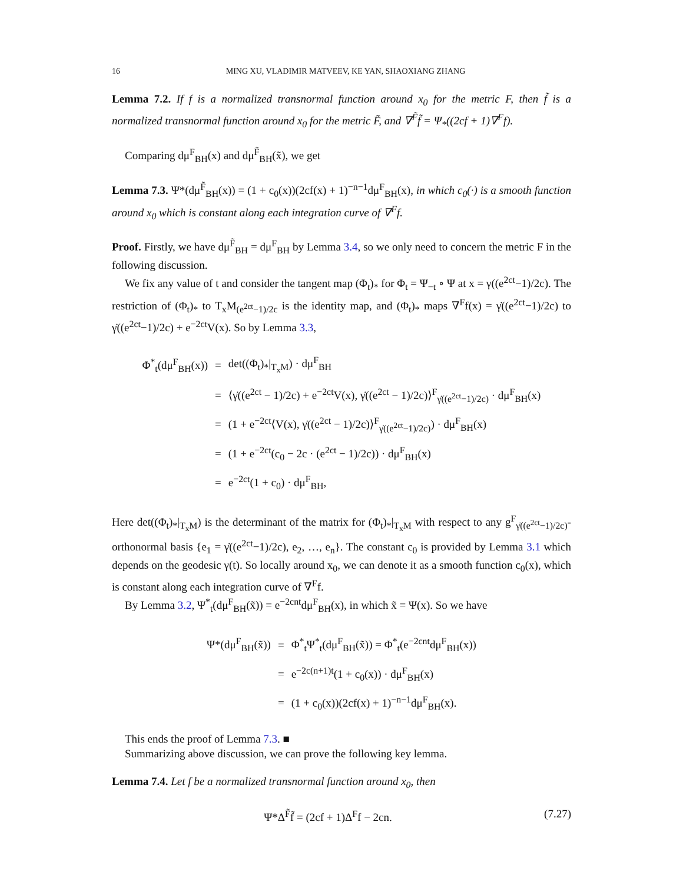16 MING XU, VLADIMIR MATVEEV, KE YAN, SHAOXIANG ZHANG
Lemma 7.2. If f is a normalized transnormal function around x<sub>0</sub> for the metric F, then f̃ is a normalized transnormal function around x<sub>0</sub> for the metric F̃, and ∇<sup>F̃</sup>f̃ = Ψ<sub>*</sub>((2cf + 1)∇<sup>F</sup>f).
Comparing dμ<sup>F</sup><sub>BH</sub>(x) and dμ<sup>F̃</sup><sub>BH</sub>(x̃), we get
Lemma 7.3. Ψ*(dμ<sup>F̃</sup><sub>BH</sub>(x)) = (1 + c<sub>0</sub>(x))(2cf(x) + 1)<sup>−n−1</sup>dμ<sup>F</sup><sub>BH</sub>(x), in which c<sub>0</sub>(·) is a smooth function around x<sub>0</sub> which is constant along each integration curve of ∇<sup>F</sup>f.
Proof. Firstly, we have dμ<sup>F̃</sup><sub>BH</sub> = dμ<sup>F</sup><sub>BH</sub> by Lemma 3.4, so we only need to concern the metric F in the following discussion.
We fix any value of t and consider the tangent map (Φ<sub>t</sub>)<sub>*</sub> for Φ<sub>t</sub> = Ψ<sub>−t</sub> ∘ Ψ at x = γ((e<sup>2ct</sup>−1)/2c). The restriction of (Φ<sub>t</sub>)<sub>*</sub> to T<sub>x</sub>M<sub>(e<sup>2ct</sup>−1)/2c</sub> is the identity map, and (Φ<sub>t</sub>)<sub>*</sub> maps ∇<sup>F</sup>f(x) = γ̇((e<sup>2ct</sup>−1)/2c) to γ̇((e<sup>2ct</sup>−1)/2c) + e<sup>−2ct</sup>V(x). So by Lemma 3.3,
| Φ<sup>*</sup><sub>t</sub>(dμ<sup>F</sup><sub>BH</sub>(x)) | = | det((Φ<sub>t</sub>)<sub>*</sub>/<sub>T<sub>x</sub>M</sub>) · dμ<sup>F</sup><sub>BH</sub> |
| | = | ⟨γ̇((e<sup>2ct</sup> − 1)/2c) + e<sup>−2ct</sup>V(x), γ̇((e<sup>2ct</sup> − 1)/2c)⟩<sup>F</sup><sub>γ̇((e<sup>2ct</sup>−1)/2c)</sub> · dμ<sup>F</sup><sub>BH</sub>(x) |
| | = | (1 + e<sup>−2ct</sup>⟨V(x), γ̇((e<sup>2ct</sup> − 1)/2c)⟩<sup>F</sup><sub>γ̇((e<sup>2ct</sup>−1)/2c)</sub>) · dμ<sup>F</sup><sub>BH</sub>(x) |
| | = | (1 + e<sup>−2ct</sup>(c<sub>0</sub> − 2c · (e<sup>2ct</sup> − 1)/2c)) · dμ<sup>F</sup><sub>BH</sub>(x) |
| | = | e<sup>−2ct</sup>(1 + c<sub>0</sub>) · dμ<sup>F</sup><sub>BH</sub>, |
Here det((Φ<sub>t</sub>)<sub>*</sub>|<sub>T<sub>x</sub>M</sub>) is the determinant of the matrix for (Φ<sub>t</sub>)<sub>*</sub>|<sub>T<sub>x</sub>M</sub> with respect to any g<sup>F</sup><sub>γ̇((e<sup>2ct</sup>−1)/2c)</sub>-orthonormal basis {e<sub>1</sub> = γ̇((e<sup>2ct</sup>−1)/2c), e<sub>2</sub>, …, e<sub>n</sub>}. The constant c<sub>0</sub> is provided by Lemma 3.1 which depends on the geodesic γ(t). So locally around x<sub>0</sub>, we can denote it as a smooth function c<sub>0</sub>(x), which is constant along each integration curve of ∇<sup>F</sup>f.
By Lemma 3.2, Ψ<sup>*</sup><sub>t</sub>(dμ<sup>F</sup><sub>BH</sub>(x̃)) = e<sup>−2cnt</sup>dμ<sup>F</sup><sub>BH</sub>(x), in which x̃ = Ψ(x). So we have
| Ψ*(dμ<sup>F</sup><sub>BH</sub>(x̃)) | = | Φ<sup>*</sup><sub>t</sub>Ψ<sup>*</sup><sub>t</sub>(dμ<sup>F</sup><sub>BH</sub>(x̃)) = Φ<sup>*</sup><sub>t</sub>(e<sup>−2cnt</sup>dμ<sup>F</sup><sub>BH</sub>(x)) |
| | = | e<sup>−2c(n+1)t</sup>(1 + c<sub>0</sub>(x)) · dμ<sup>F</sup><sub>BH</sub>(x) |
| | = | (1 + c<sub>0</sub>(x))(2cf(x) + 1)<sup>−n−1</sup>dμ<sup>F</sup><sub>BH</sub>(x). |
This ends the proof of Lemma 7.3. ■
Summarizing above discussion, we can prove the following key lemma.
Lemma 7.4. Let f be a normalized transnormal function around x<sub>0</sub>, then
Ψ*Δ<sup>F̃</sup>f̃ = (2cf + 1)Δ<sup>F</sup>f − 2cn. (7.27)